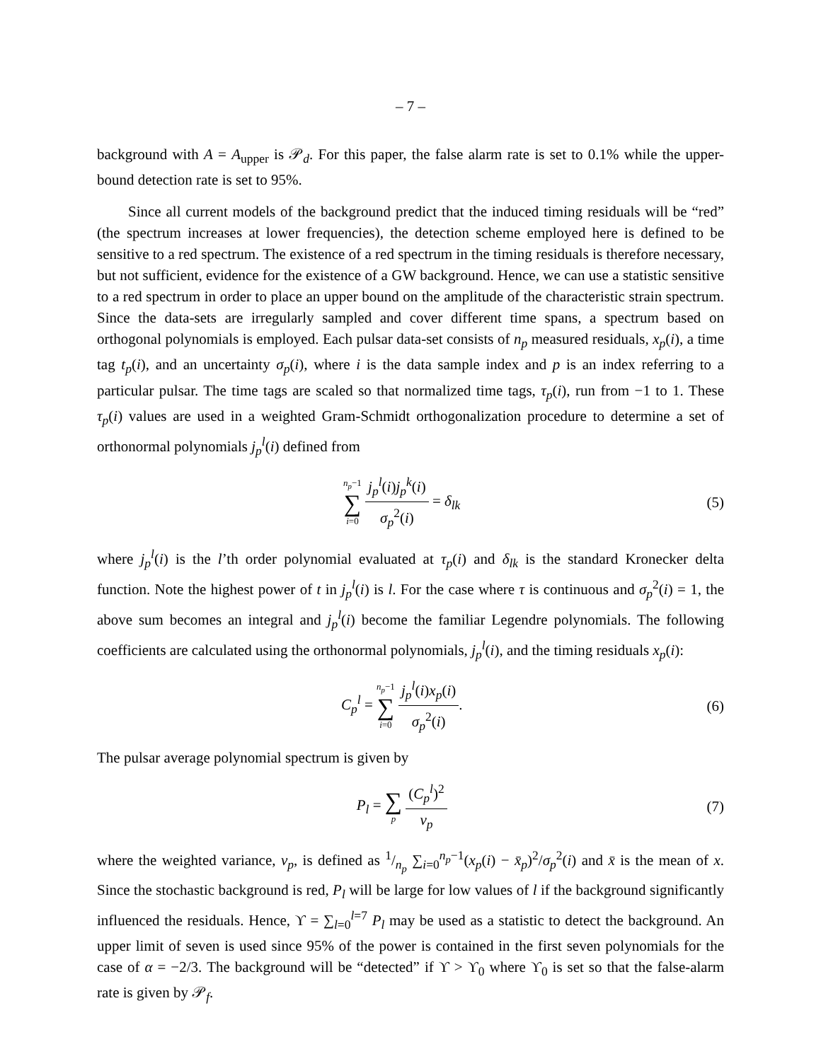– 7 –
background with A = A<sub>upper</sub> is 𝒫<sub>d</sub>. For this paper, the false alarm rate is set to 0.1% while the upper-bound detection rate is set to 95%.
Since all current models of the background predict that the induced timing residuals will be “red” (the spectrum increases at lower frequencies), the detection scheme employed here is defined to be sensitive to a red spectrum. The existence of a red spectrum in the timing residuals is therefore necessary, but not sufficient, evidence for the existence of a GW background. Hence, we can use a statistic sensitive to a red spectrum in order to place an upper bound on the amplitude of the characteristic strain spectrum. Since the data-sets are irregularly sampled and cover different time spans, a spectrum based on orthogonal polynomials is employed. Each pulsar data-set consists of n<sub>p</sub> measured residuals, x<sub>p</sub>(i), a time tag t<sub>p</sub>(i), and an uncertainty σ<sub>p</sub>(i), where i is the data sample index and p is an index referring to a particular pulsar. The time tags are scaled so that normalized time tags, τ<sub>p</sub>(i), run from −1 to 1. These τ<sub>p</sub>(i) values are used in a weighted Gram-Schmidt orthogonalization procedure to determine a set of orthonormal polynomials j<sub>p</sub><sup>l</sup>(i) defined from
n<sub>p</sub>−1 ∑ i=0 j<sub>p</sub><sup>l</sup>(i)j<sub>p</sub><sup>k</sup>(i) σ<sub>p</sub><sup>2</sup>(i) = δ<sub>lk</sub>
(5)
where j<sub>p</sub><sup>l</sup>(i) is the l’th order polynomial evaluated at τ<sub>p</sub>(i) and δ<sub>lk</sub> is the standard Kronecker delta function. Note the highest power of t in j<sub>p</sub><sup>l</sup>(i) is l. For the case where τ is continuous and σ<sub>p</sub><sup>2</sup>(i) = 1, the above sum becomes an integral and j<sub>p</sub><sup>l</sup>(i) become the familiar Legendre polynomials. The following coefficients are calculated using the orthonormal polynomials, j<sub>p</sub><sup>l</sup>(i), and the timing residuals x<sub>p</sub>(i):
C<sub>p</sub><sup>l</sup> = n<sub>p</sub>−1 ∑ i=0 j<sub>p</sub><sup>l</sup>(i)x<sub>p</sub>(i) σ<sub>p</sub><sup>2</sup>(i).
(6)
The pulsar average polynomial spectrum is given by
P<sub>l</sub> = ∑ p (C<sub>p</sub><sup>l</sup>)<sup>2</sup> v<sub>p</sub> (7)
where the weighted variance, v<sub>p</sub>, is defined as 1/n<sub>p</sub> ∑<sub>i=0</sub><sup>n<sub>p</sub>−1</sup>(x<sub>p</sub>(i) − x̄<sub>p</sub>)<sup>2</sup>/σ<sub>p</sub><sup>2</sup>(i) and x̄ is the mean of x. Since the stochastic background is red, P<sub>l</sub> will be large for low values of l if the background significantly influenced the residuals. Hence, ϒ = ∑<sub>l=0</sub><sup>l=7</sup> P<sub>l</sub> may be used as a statistic to detect the background. An upper limit of seven is used since 95% of the power is contained in the first seven polynomials for the case of α = −2/3. The background will be “detected” if ϒ > ϒ<sub>0</sub> where ϒ<sub>0</sub> is set so that the false-alarm rate is given by 𝒫<sub>f</sub>.